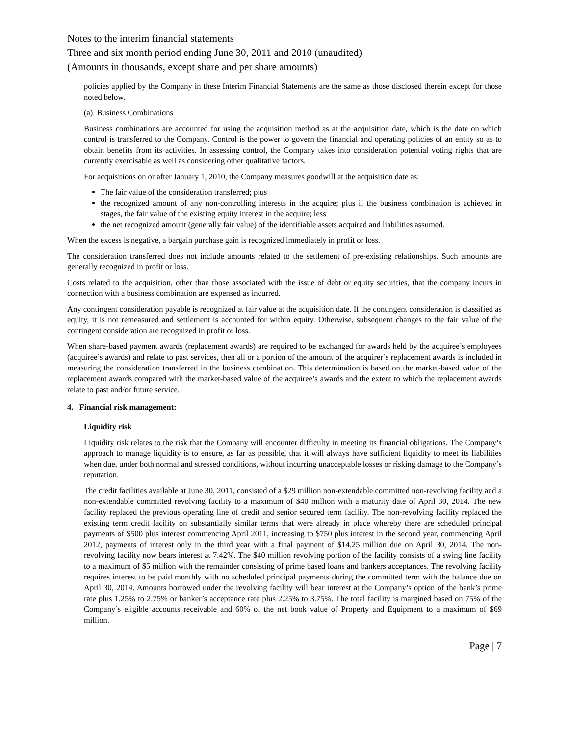Notes to the interim financial statements
Three and six month period ending June 30, 2011 and 2010 (unaudited)
(Amounts in thousands, except share and per share amounts)
policies applied by the Company in these Interim Financial Statements are the same as those disclosed therein except for those noted below.
(a) Business Combinations
Business combinations are accounted for using the acquisition method as at the acquisition date, which is the date on which control is transferred to the Company. Control is the power to govern the financial and operating policies of an entity so as to obtain benefits from its activities. In assessing control, the Company takes into consideration potential voting rights that are currently exercisable as well as considering other qualitative factors.
For acquisitions on or after January 1, 2010, the Company measures goodwill at the acquisition date as:
The fair value of the consideration transferred; plus
the recognized amount of any non-controlling interests in the acquire; plus if the business combination is achieved in stages, the fair value of the existing equity interest in the acquire; less
the net recognized amount (generally fair value) of the identifiable assets acquired and liabilities assumed.
When the excess is negative, a bargain purchase gain is recognized immediately in profit or loss.
The consideration transferred does not include amounts related to the settlement of pre-existing relationships. Such amounts are generally recognized in profit or loss.
Costs related to the acquisition, other than those associated with the issue of debt or equity securities, that the company incurs in connection with a business combination are expensed as incurred.
Any contingent consideration payable is recognized at fair value at the acquisition date. If the contingent consideration is classified as equity, it is not remeasured and settlement is accounted for within equity. Otherwise, subsequent changes to the fair value of the contingent consideration are recognized in profit or loss.
When share-based payment awards (replacement awards) are required to be exchanged for awards held by the acquiree’s employees (acquiree’s awards) and relate to past services, then all or a portion of the amount of the acquirer’s replacement awards is included in measuring the consideration transferred in the business combination. This determination is based on the market-based value of the replacement awards compared with the market-based value of the acquiree’s awards and the extent to which the replacement awards relate to past and/or future service.
4. Financial risk management:
Liquidity risk
Liquidity risk relates to the risk that the Company will encounter difficulty in meeting its financial obligations. The Company’s approach to manage liquidity is to ensure, as far as possible, that it will always have sufficient liquidity to meet its liabilities when due, under both normal and stressed conditions, without incurring unacceptable losses or risking damage to the Company’s reputation.
The credit facilities available at June 30, 2011, consisted of a $29 million non-extendable committed non-revolving facility and a non-extendable committed revolving facility to a maximum of $40 million with a maturity date of April 30, 2014. The new facility replaced the previous operating line of credit and senior secured term facility. The non-revolving facility replaced the existing term credit facility on substantially similar terms that were already in place whereby there are scheduled principal payments of $500 plus interest commencing April 2011, increasing to $750 plus interest in the second year, commencing April 2012, payments of interest only in the third year with a final payment of $14.25 million due on April 30, 2014. The non-revolving facility now bears interest at 7.42%. The $40 million revolving portion of the facility consists of a swing line facility to a maximum of $5 million with the remainder consisting of prime based loans and bankers acceptances. The revolving facility requires interest to be paid monthly with no scheduled principal payments during the committed term with the balance due on April 30, 2014. Amounts borrowed under the revolving facility will bear interest at the Company’s option of the bank’s prime rate plus 1.25% to 2.75% or banker’s acceptance rate plus 2.25% to 3.75%. The total facility is margined based on 75% of the Company’s eligible accounts receivable and 60% of the net book value of Property and Equipment to a maximum of $69 million.
Page | 7